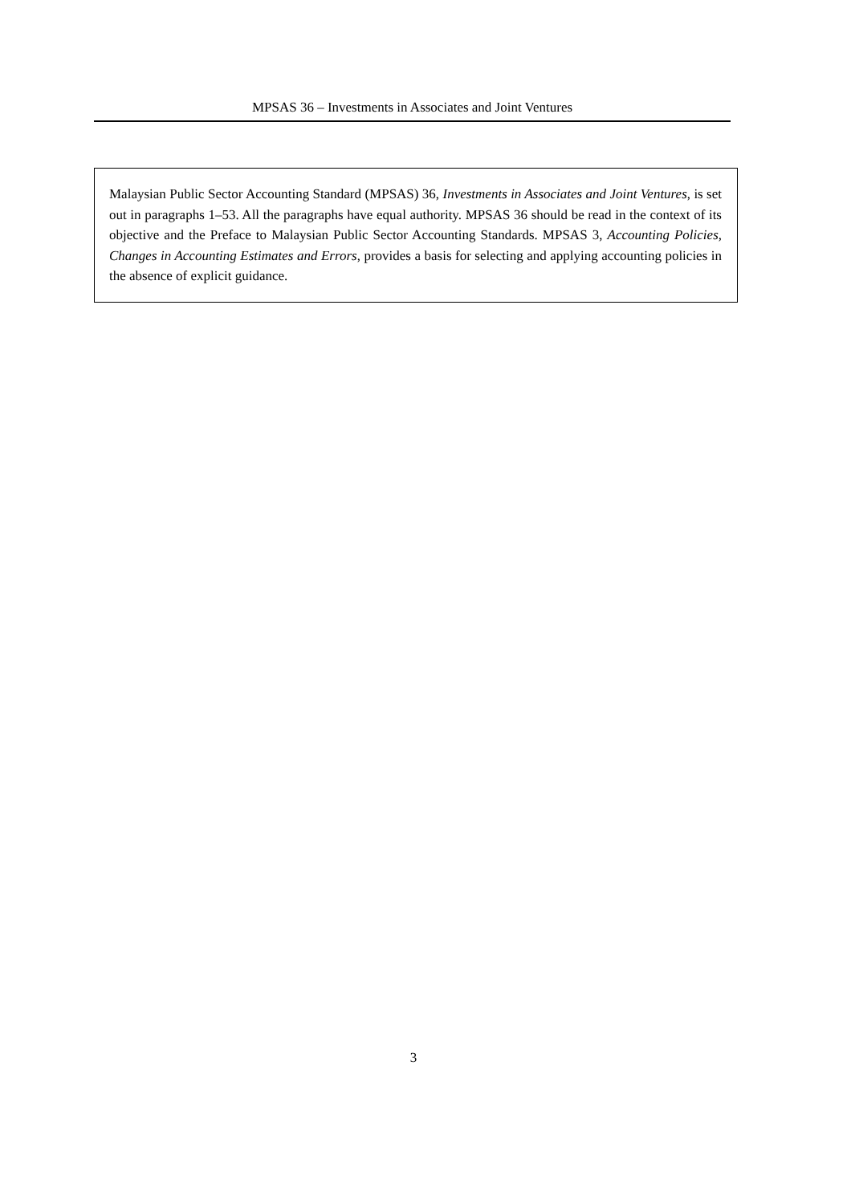MPSAS 36 – Investments in Associates and Joint Ventures
Malaysian Public Sector Accounting Standard (MPSAS) 36, Investments in Associates and Joint Ventures, is set out in paragraphs 1–53. All the paragraphs have equal authority. MPSAS 36 should be read in the context of its objective and the Preface to Malaysian Public Sector Accounting Standards. MPSAS 3, Accounting Policies, Changes in Accounting Estimates and Errors, provides a basis for selecting and applying accounting policies in the absence of explicit guidance.
3